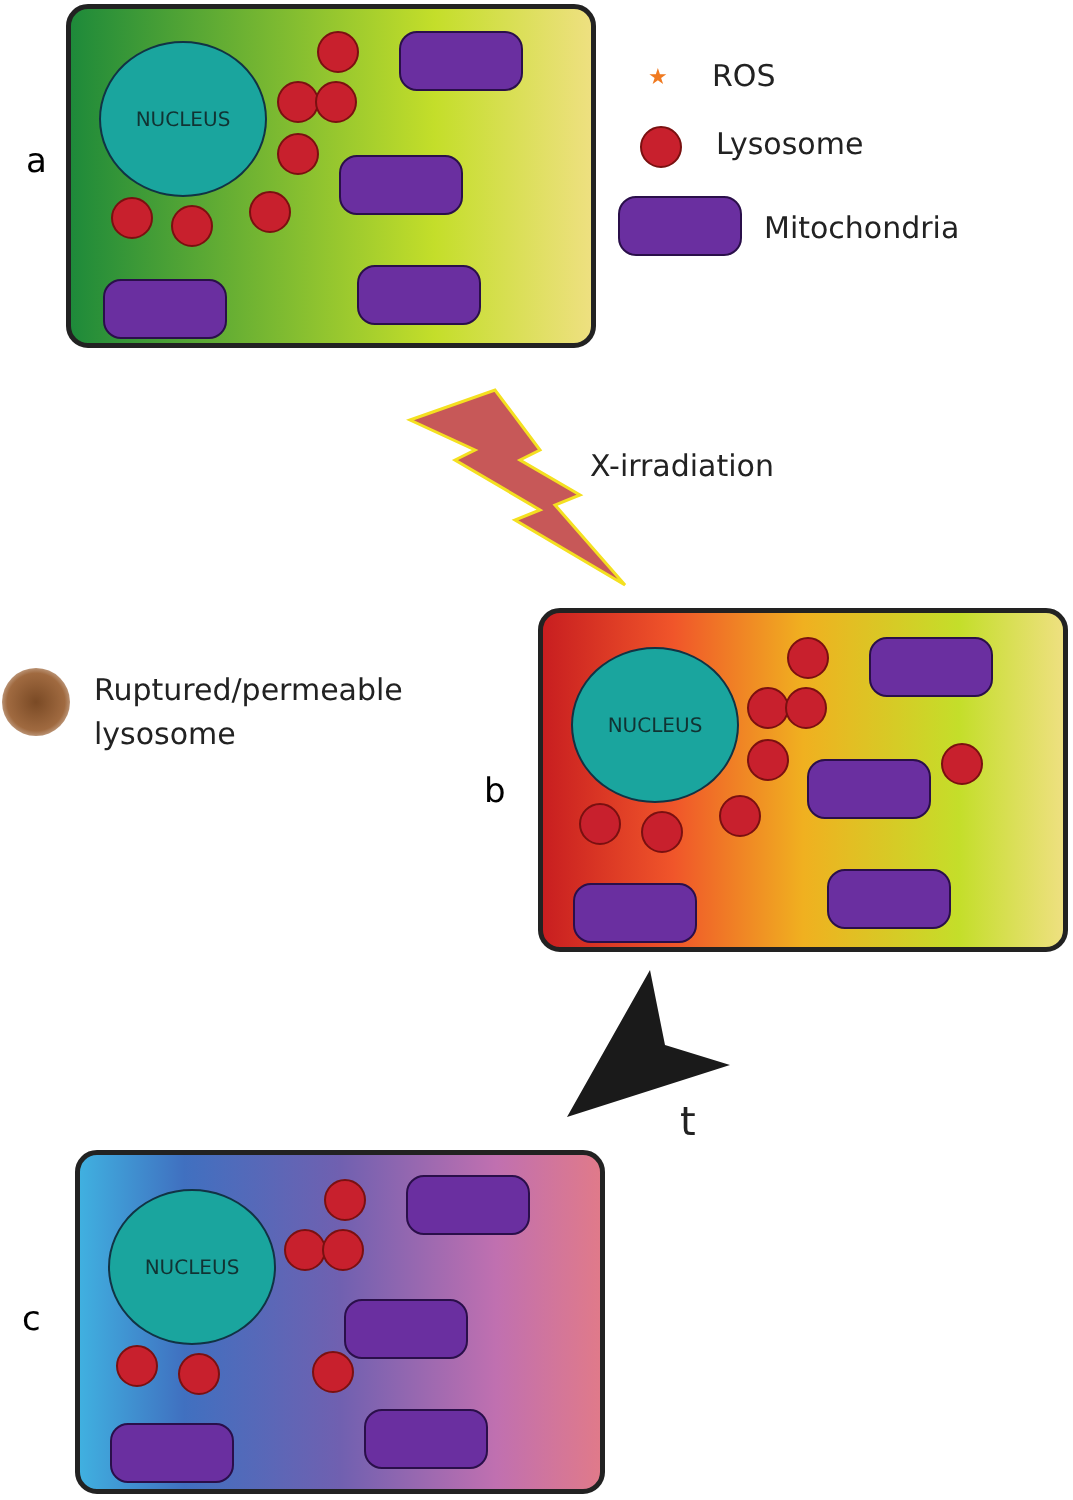a
NUCLEUS
★ ROS
Lysosome
Mitochondria
X-irradiation
Ruptured/permeable
lysosome
b
NUCLEUS
t
c
NUCLEUS